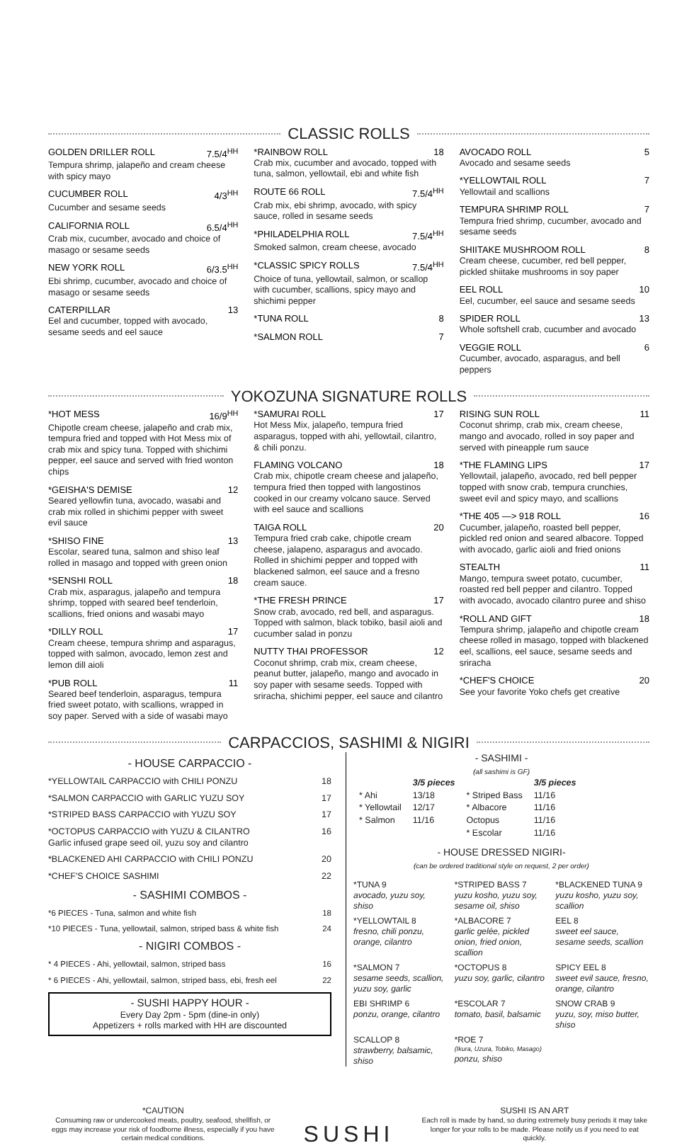CLASSIC ROLLS
GOLDEN DRILLER ROLL 7.5/4<sup>HH</sup>
Tempura shrimp, jalapeño and cream cheese with spicy mayo
CUCUMBER ROLL 4/3<sup>HH</sup>
Cucumber and sesame seeds
CALIFORNIA ROLL 6.5/4<sup>HH</sup>
Crab mix, cucumber, avocado and choice of masago or sesame seeds
NEW YORK ROLL 6/3.5<sup>HH</sup>
Ebi shrimp, cucumber, avocado and choice of masago or sesame seeds
CATERPILLAR 13
Eel and cucumber, topped with avocado, sesame seeds and eel sauce
*RAINBOW ROLL 18
Crab mix, cucumber and avocado, topped with tuna, salmon, yellowtail, ebi and white fish
ROUTE 66 ROLL 7.5/4<sup>HH</sup>
Crab mix, ebi shrimp, avocado, with spicy sauce, rolled in sesame seeds
*PHILADELPHIA ROLL 7.5/4<sup>HH</sup>
Smoked salmon, cream cheese, avocado
*CLASSIC SPICY ROLLS 7.5/4<sup>HH</sup>
Choice of tuna, yellowtail, salmon, or scallop with cucumber, scallions, spicy mayo and shichimi pepper
*TUNA ROLL 8
*SALMON ROLL 7
AVOCADO ROLL 5
Avocado and sesame seeds
*YELLOWTAIL ROLL 7
Yellowtail and scallions
TEMPURA SHRIMP ROLL 7
Tempura fried shrimp, cucumber, avocado and sesame seeds
SHIITAKE MUSHROOM ROLL 8
Cream cheese, cucumber, red bell pepper, pickled shiitake mushrooms in soy paper
EEL ROLL 10
Eel, cucumber, eel sauce and sesame seeds
SPIDER ROLL 13
Whole softshell crab, cucumber and avocado
VEGGIE ROLL 6
Cucumber, avocado, asparagus, and bell peppers
YOKOZUNA SIGNATURE ROLLS
*HOT MESS 16/9<sup>HH</sup>
Chipotle cream cheese, jalapeño and crab mix, tempura fried and topped with Hot Mess mix of crab mix and spicy tuna. Topped with shichimi pepper, eel sauce and served with fried wonton chips
*GEISHA'S DEMISE 12
Seared yellowfin tuna, avocado, wasabi and crab mix rolled in shichimi pepper with sweet evil sauce
*SHISO FINE 13
Escolar, seared tuna, salmon and shiso leaf rolled in masago and topped with green onion
*SENSHI ROLL 18
Crab mix, asparagus, jalapeño and tempura shrimp, topped with seared beef tenderloin, scallions, fried onions and wasabi mayo
*DILLY ROLL 17
Cream cheese, tempura shrimp and asparagus, topped with salmon, avocado, lemon zest and lemon dill aioli
*PUB ROLL 11
Seared beef tenderloin, asparagus, tempura fried sweet potato, with scallions, wrapped in soy paper. Served with a side of wasabi mayo
*SAMURAI ROLL 17
Hot Mess Mix, jalapeño, tempura fried asparagus, topped with ahi, yellowtail, cilantro, & chili ponzu.
FLAMING VOLCANO 18
Crab mix, chipotle cream cheese and jalapeño, tempura fried then topped with langostinos cooked in our creamy volcano sauce. Served with eel sauce and scallions
TAIGA ROLL 20
Tempura fried crab cake, chipotle cream cheese, jalapeno, asparagus and avocado. Rolled in shichimi pepper and topped with blackened salmon, eel sauce and a fresno cream sauce.
*THE FRESH PRINCE 17
Snow crab, avocado, red bell, and asparagus. Topped with salmon, black tobiko, basil aioli and cucumber salad in ponzu
NUTTY THAI PROFESSOR 12
Coconut shrimp, crab mix, cream cheese, peanut butter, jalapeño, mango and avocado in soy paper with sesame seeds. Topped with sriracha, shichimi pepper, eel sauce and cilantro
RISING SUN ROLL 11
Coconut shrimp, crab mix, cream cheese, mango and avocado, rolled in soy paper and served with pineapple rum sauce
*THE FLAMING LIPS 17
Yellowtail, jalapeño, avocado, red bell pepper topped with snow crab, tempura crunchies, sweet evil and spicy mayo, and scallions
*THE 405 —> 918 ROLL 16
Cucumber, jalapeño, roasted bell pepper, pickled red onion and seared albacore. Topped with avocado, garlic aioli and fried onions
STEALTH 11
Mango, tempura sweet potato, cucumber, roasted red bell pepper and cilantro. Topped with avocado, avocado cilantro puree and shiso
*ROLL AND GIFT 18
Tempura shrimp, jalapeño and chipotle cream cheese rolled in masago, topped with blackened eel, scallions, eel sauce, sesame seeds and sriracha
*CHEF'S CHOICE 20
See your favorite Yoko chefs get creative
CARPACCIOS, SASHIMI & NIGIRI
- HOUSE CARPACCIO -
*YELLOWTAIL CARPACCIO with CHILI PONZU 18
*SALMON CARPACCIO with GARLIC YUZU SOY 17
*STRIPED BASS CARPACCIO with YUZU SOY 17
*OCTOPUS CARPACCIO with YUZU & CILANTRO
Garlic infused grape seed oil, yuzu soy and cilantro 16
*BLACKENED AHI CARPACCIO with CHILI PONZU 20
*CHEF'S CHOICE SASHIMI 22
- SASHIMI COMBOS -
*6 PIECES - Tuna, salmon and white fish 18
*10 PIECES - Tuna, yellowtail, salmon, striped bass & white fish 24
- NIGIRI COMBOS -
* 4 PIECES - Ahi, yellowtail, salmon, striped bass 16
* 6 PIECES - Ahi, yellowtail, salmon, striped bass, ebi, fresh eel 22
- SUSHI HAPPY HOUR -
Every Day 2pm - 5pm (dine-in only)
Appetizers + rolls marked with HH are discounted
- SASHIMI -
(all sashimi is GF)
| | 3/5 pieces | | 3/5 pieces |
| --- | --- | --- | --- |
| * Ahi | 13/18 | * Striped Bass | 11/16 |
| * Yellowtail | 12/17 | * Albacore | 11/16 |
| * Salmon | 11/16 | Octopus | 11/16 |
| | | * Escolar | 11/16 |
- HOUSE DRESSED NIGIRI-
(can be ordered traditional style on request, 2 per order)
*TUNA 9
avocado, yuzu soy, shiso
*STRIPED BASS 7
yuzu kosho, yuzu soy, sesame oil, shiso
*BLACKENED TUNA 9
yuzu kosho, yuzu soy, scallion
*YELLOWTAIL 8
fresno, chili ponzu, orange, cilantro
*ALBACORE 7
garlic gelée, pickled onion, fried onion, scallion
EEL 8
sweet eel sauce, sesame seeds, scallion
*SALMON 7
sesame seeds, scallion, yuzu soy, garlic
*OCTOPUS 8
yuzu soy, garlic, cilantro
SPICY EEL 8
sweet evil sauce, fresno, orange, cilantro
EBI SHRIMP 6
ponzu, orange, cilantro
*ESCOLAR 7
tomato, basil, balsamic
SNOW CRAB 9
yuzu, soy, miso butter, shiso
SCALLOP 8
strawberry, balsamic, shiso
*ROE 7
(Ikura, Uzura, Tobiko, Masago)
ponzu, shiso
*CAUTION
Consuming raw or undercooked meats, poultry, seafood, shellfish, or eggs may increase your risk of foodborne illness, especially if you have certain medical conditions.
SUSHI
SUSHI IS AN ART
Each roll is made by hand, so during extremely busy periods it may take longer for your rolls to be made. Please notify us if you need to eat quickly.